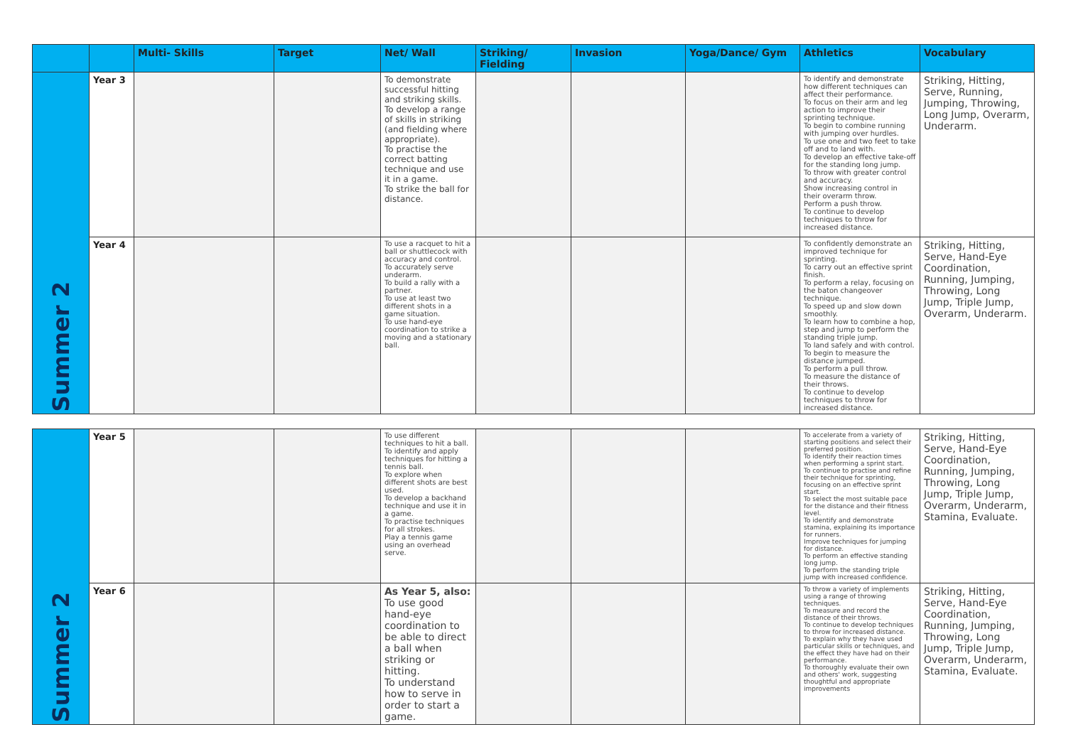| | | Multi- Skills | Target | Net/ Wall | Striking/ Fielding | Invasion | Yoga/Dance/ Gym | Athletics | Vocabulary |
| --- | --- | --- | --- | --- | --- | --- | --- | --- | --- |
| Summer 2 | Year 3 | | | To demonstrate successful hitting and striking skills. To develop a range of skills in striking (and fielding where appropriate). To practise the correct batting technique and use it in a game. To strike the ball for distance. | | | | To identify and demonstrate how different techniques can affect their performance. To focus on their arm and leg action to improve their sprinting technique. To begin to combine running with jumping over hurdles. To use one and two feet to take off and to land with. To develop an effective take-off for the standing long jump. To throw with greater control and accuracy. Show increasing control in their overarm throw. Perform a push throw. To continue to develop techniques to throw for increased distance. | Striking, Hitting, Serve, Running, Jumping, Throwing, Long Jump, Overarm, Underarm. |
| | Year 4 | | | To use a racquet to hit a ball or shuttlecock with accuracy and control. To accurately serve underarm. To build a rally with a partner. To use at least two different shots in a game situation. To use hand-eye coordination to strike a moving and a stationary ball. | | | | To confidently demonstrate an improved technique for sprinting. To carry out an effective sprint finish. To perform a relay, focusing on the baton changeover technique. To speed up and slow down smoothly. To learn how to combine a hop, step and jump to perform the standing triple jump. To land safely and with control. To begin to measure the distance jumped. To perform a pull throw. To measure the distance of their throws. To continue to develop techniques to throw for increased distance. | Striking, Hitting, Serve, Hand-Eye Coordination, Running, Jumping, Throwing, Long Jump, Triple Jump, Overarm, Underarm. |
| Summer 2 | Year 5 | | | To use different techniques to hit a ball. To identify and apply techniques for hitting a tennis ball. To explore when different shots are best used. To develop a backhand technique and use it in a game. To practise techniques for all strokes. Play a tennis game using an overhead serve. | | | | To accelerate from a variety of starting positions and select their preferred position. To identify their reaction times when performing a sprint start. To continue to practise and refine their technique for sprinting, focusing on an effective sprint start. To select the most suitable pace for the distance and their fitness level. To identify and demonstrate stamina, explaining its importance for runners. Improve techniques for jumping for distance. To perform an effective standing long jump. To perform the standing triple jump with increased confidence. | Striking, Hitting, Serve, Hand-Eye Coordination, Running, Jumping, Throwing, Long Jump, Triple Jump, Overarm, Underarm, Stamina, Evaluate. |
| | Year 6 | | | As Year 5, also: To use good hand-eye coordination to be able to direct a ball when striking or hitting. To understand how to serve in order to start a game. | | | | To throw a variety of implements using a range of throwing techniques. To measure and record the distance of their throws. To continue to develop techniques to throw for increased distance. To explain why they have used particular skills or techniques, and the effect they have had on their performance. To thoroughly evaluate their own and others' work, suggesting thoughtful and appropriate improvements | Striking, Hitting, Serve, Hand-Eye Coordination, Running, Jumping, Throwing, Long Jump, Triple Jump, Overarm, Underarm, Stamina, Evaluate. |